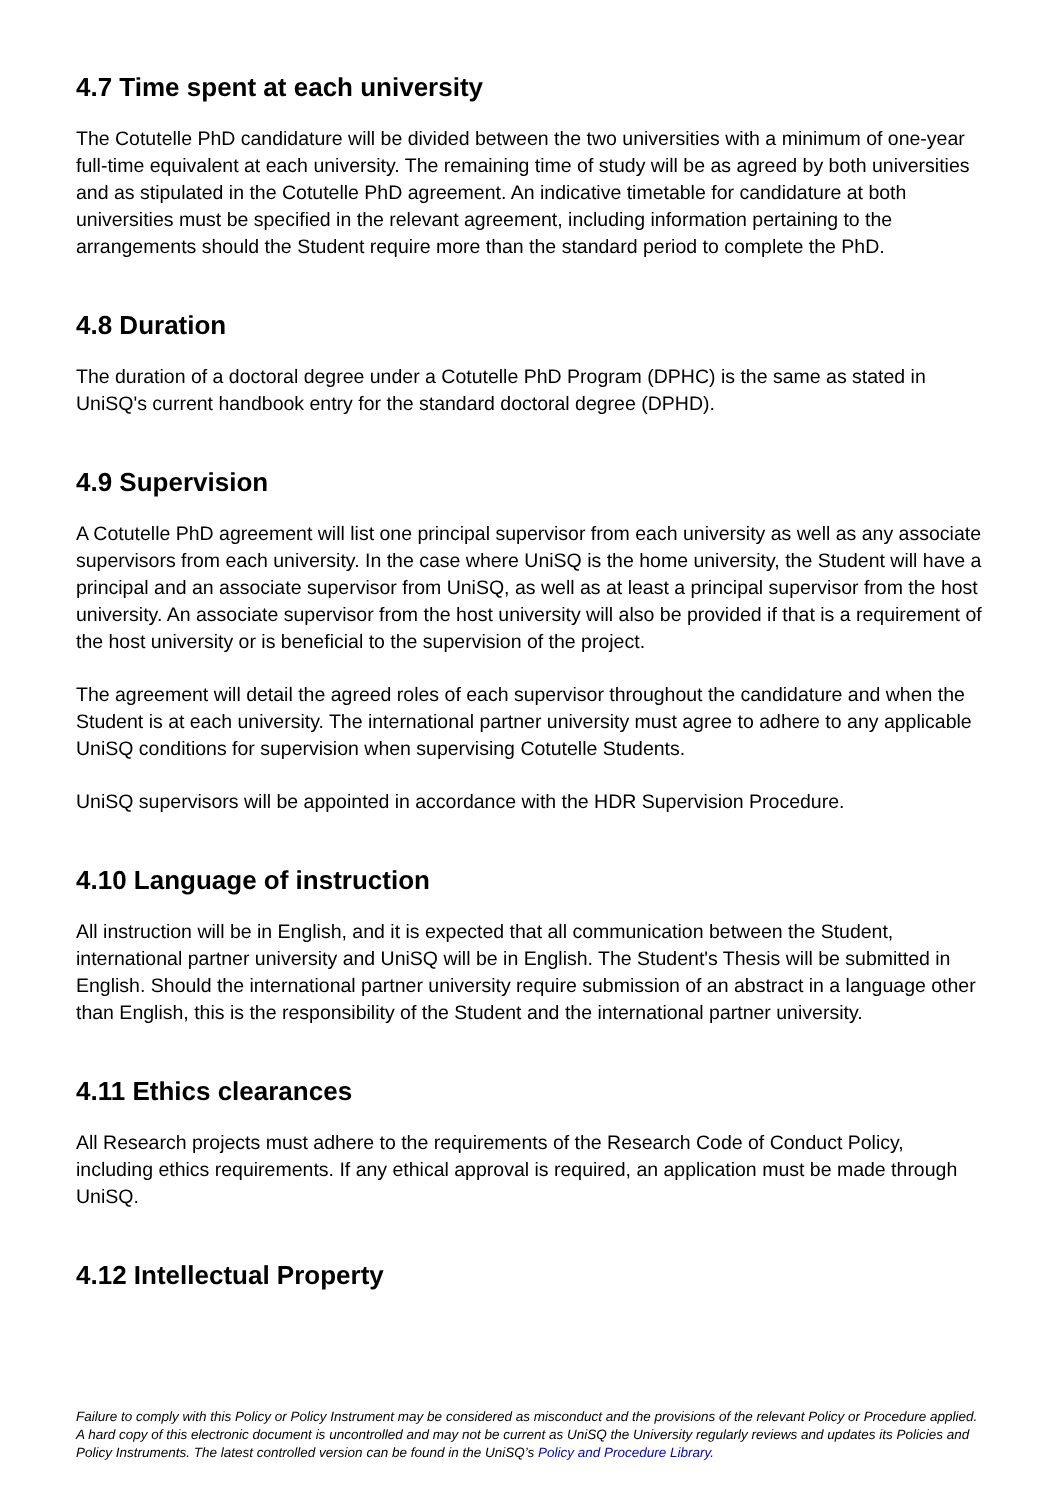4.7 Time spent at each university
The Cotutelle PhD candidature will be divided between the two universities with a minimum of one-year full-time equivalent at each university. The remaining time of study will be as agreed by both universities and as stipulated in the Cotutelle PhD agreement. An indicative timetable for candidature at both universities must be specified in the relevant agreement, including information pertaining to the arrangements should the Student require more than the standard period to complete the PhD.
4.8 Duration
The duration of a doctoral degree under a Cotutelle PhD Program (DPHC) is the same as stated in UniSQ's current handbook entry for the standard doctoral degree (DPHD).
4.9 Supervision
A Cotutelle PhD agreement will list one principal supervisor from each university as well as any associate supervisors from each university. In the case where UniSQ is the home university, the Student will have a principal and an associate supervisor from UniSQ, as well as at least a principal supervisor from the host university. An associate supervisor from the host university will also be provided if that is a requirement of the host university or is beneficial to the supervision of the project.
The agreement will detail the agreed roles of each supervisor throughout the candidature and when the Student is at each university. The international partner university must agree to adhere to any applicable UniSQ conditions for supervision when supervising Cotutelle Students.
UniSQ supervisors will be appointed in accordance with the HDR Supervision Procedure.
4.10 Language of instruction
All instruction will be in English, and it is expected that all communication between the Student, international partner university and UniSQ will be in English. The Student's Thesis will be submitted in English. Should the international partner university require submission of an abstract in a language other than English, this is the responsibility of the Student and the international partner university.
4.11 Ethics clearances
All Research projects must adhere to the requirements of the Research Code of Conduct Policy, including ethics requirements. If any ethical approval is required, an application must be made through UniSQ.
4.12 Intellectual Property
Failure to comply with this Policy or Policy Instrument may be considered as misconduct and the provisions of the relevant Policy or Procedure applied. A hard copy of this electronic document is uncontrolled and may not be current as UniSQ the University regularly reviews and updates its Policies and Policy Instruments. The latest controlled version can be found in the UniSQ’s Policy and Procedure Library.